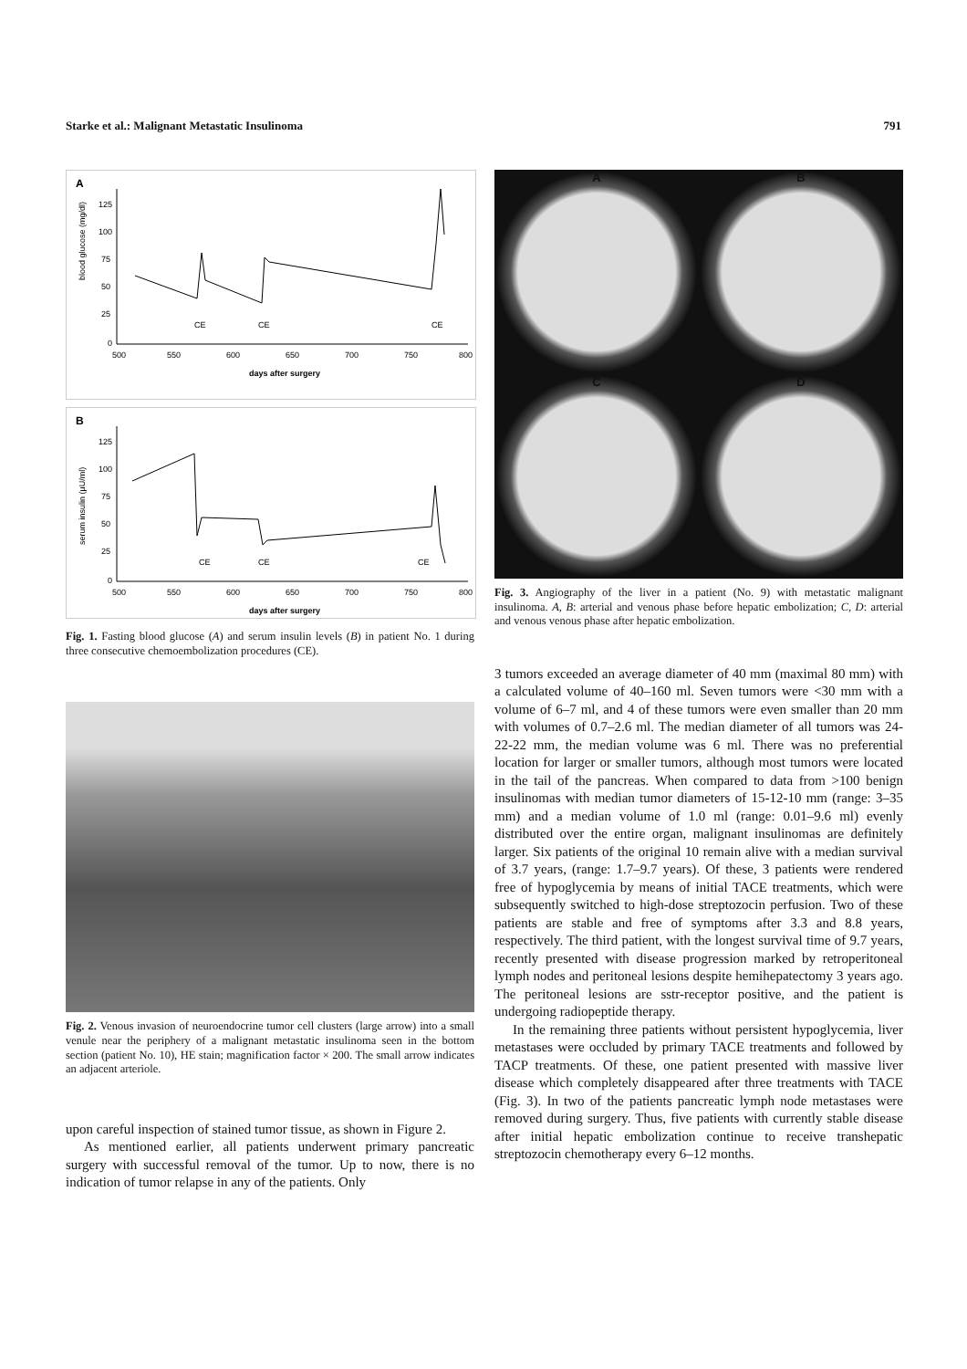Starke et al.: Malignant Metastatic Insulinoma 791
A
blood glucose (mg/dl)
125
100
75
50
25
0
500
550
600
650
700
750
800
days after surgery
CE
CE
CE
B
serum insulin (µU/ml)
125
100
75
50
25
0
500
550
600
650
700
750
800
days after surgery
CE
CE
CE
Fig. 1. Fasting blood glucose (A) and serum insulin levels (B) in patient No. 1 during three consecutive chemoembolization procedures (CE).
Fig. 2. Venous invasion of neuroendocrine tumor cell clusters (large arrow) into a small venule near the periphery of a malignant metastatic insulinoma seen in the bottom section (patient No. 10), HE stain; magnification factor × 200. The small arrow indicates an adjacent arteriole.
upon careful inspection of stained tumor tissue, as shown in Figure 2.
As mentioned earlier, all patients underwent primary pancreatic surgery with successful removal of the tumor. Up to now, there is no indication of tumor relapse in any of the patients. Only
A B C D
Fig. 3. Angiography of the liver in a patient (No. 9) with metastatic malignant insulinoma. A, B: arterial and venous phase before hepatic embolization; C, D: arterial and venous venous phase after hepatic embolization.
3 tumors exceeded an average diameter of 40 mm (maximal 80 mm) with a calculated volume of 40–160 ml. Seven tumors were <30 mm with a volume of 6–7 ml, and 4 of these tumors were even smaller than 20 mm with volumes of 0.7–2.6 ml. The median diameter of all tumors was 24-22-22 mm, the median volume was 6 ml. There was no preferential location for larger or smaller tumors, although most tumors were located in the tail of the pancreas. When compared to data from >100 benign insulinomas with median tumor diameters of 15-12-10 mm (range: 3–35 mm) and a median volume of 1.0 ml (range: 0.01–9.6 ml) evenly distributed over the entire organ, malignant insulinomas are definitely larger. Six patients of the original 10 remain alive with a median survival of 3.7 years, (range: 1.7–9.7 years). Of these, 3 patients were rendered free of hypoglycemia by means of initial TACE treatments, which were subsequently switched to high-dose streptozocin perfusion. Two of these patients are stable and free of symptoms after 3.3 and 8.8 years, respectively. The third patient, with the longest survival time of 9.7 years, recently presented with disease progression marked by retroperitoneal lymph nodes and peritoneal lesions despite hemihepatectomy 3 years ago. The peritoneal lesions are sstr-receptor positive, and the patient is undergoing radiopeptide therapy.
In the remaining three patients without persistent hypoglycemia, liver metastases were occluded by primary TACE treatments and followed by TACP treatments. Of these, one patient presented with massive liver disease which completely disappeared after three treatments with TACE (Fig. 3). In two of the patients pancreatic lymph node metastases were removed during surgery. Thus, five patients with currently stable disease after initial hepatic embolization continue to receive transhepatic streptozocin chemotherapy every 6–12 months.